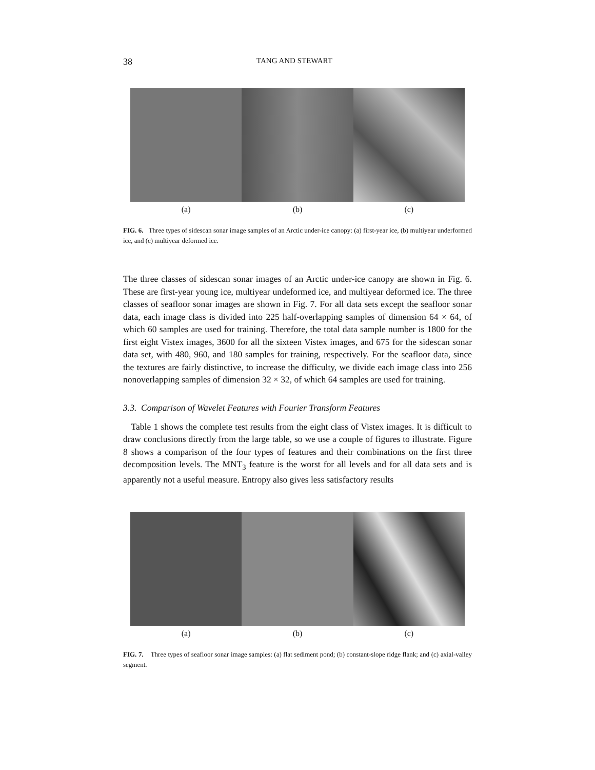38 TANG AND STEWART
(a) (b) (c)
FIG. 6. Three types of sidescan sonar image samples of an Arctic under-ice canopy: (a) first-year ice, (b) multiyear underformed ice, and (c) multiyear deformed ice.
The three classes of sidescan sonar images of an Arctic under-ice canopy are shown in Fig. 6. These are first-year young ice, multiyear undeformed ice, and multiyear deformed ice. The three classes of seafloor sonar images are shown in Fig. 7. For all data sets except the seafloor sonar data, each image class is divided into 225 half-overlapping samples of dimension 64 × 64, of which 60 samples are used for training. Therefore, the total data sample number is 1800 for the first eight Vistex images, 3600 for all the sixteen Vistex images, and 675 for the sidescan sonar data set, with 480, 960, and 180 samples for training, respectively. For the seafloor data, since the textures are fairly distinctive, to increase the difficulty, we divide each image class into 256 nonoverlapping samples of dimension 32 × 32, of which 64 samples are used for training.
3.3. Comparison of Wavelet Features with Fourier Transform Features
Table 1 shows the complete test results from the eight class of Vistex images. It is difficult to draw conclusions directly from the large table, so we use a couple of figures to illustrate. Figure 8 shows a comparison of the four types of features and their combinations on the first three decomposition levels. The MNT<sub>3</sub> feature is the worst for all levels and for all data sets and is apparently not a useful measure. Entropy also gives less satisfactory results
(a) (b) (c)
FIG. 7. Three types of seafloor sonar image samples: (a) flat sediment pond; (b) constant-slope ridge flank; and (c) axial-valley segment.